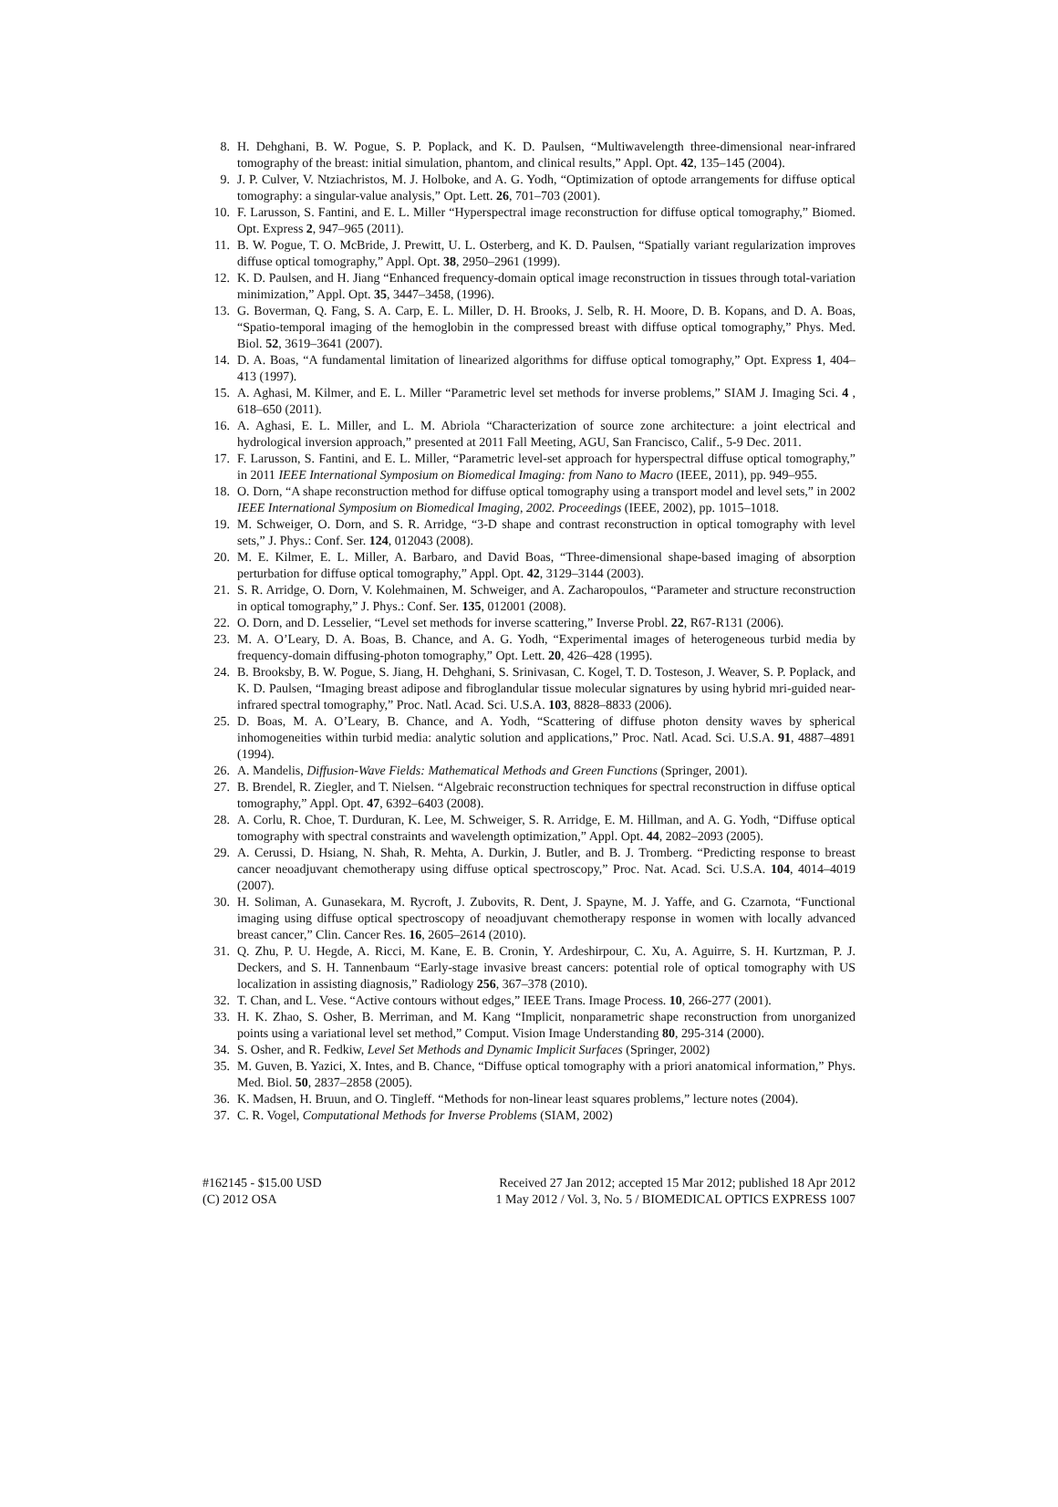8. H. Dehghani, B. W. Pogue, S. P. Poplack, and K. D. Paulsen, “Multiwavelength three-dimensional near-infrared tomography of the breast: initial simulation, phantom, and clinical results,” Appl. Opt. 42, 135–145 (2004).
9. J. P. Culver, V. Ntziachristos, M. J. Holboke, and A. G. Yodh, “Optimization of optode arrangements for diffuse optical tomography: a singular-value analysis,” Opt. Lett. 26, 701–703 (2001).
10. F. Larusson, S. Fantini, and E. L. Miller “Hyperspectral image reconstruction for diffuse optical tomography,” Biomed. Opt. Express 2, 947–965 (2011).
11. B. W. Pogue, T. O. McBride, J. Prewitt, U. L. Osterberg, and K. D. Paulsen, “Spatially variant regularization improves diffuse optical tomography,” Appl. Opt. 38, 2950–2961 (1999).
12. K. D. Paulsen, and H. Jiang “Enhanced frequency-domain optical image reconstruction in tissues through total-variation minimization,” Appl. Opt. 35, 3447–3458, (1996).
13. G. Boverman, Q. Fang, S. A. Carp, E. L. Miller, D. H. Brooks, J. Selb, R. H. Moore, D. B. Kopans, and D. A. Boas, “Spatio-temporal imaging of the hemoglobin in the compressed breast with diffuse optical tomography,” Phys. Med. Biol. 52, 3619–3641 (2007).
14. D. A. Boas, “A fundamental limitation of linearized algorithms for diffuse optical tomography,” Opt. Express 1, 404–413 (1997).
15. A. Aghasi, M. Kilmer, and E. L. Miller “Parametric level set methods for inverse problems,” SIAM J. Imaging Sci. 4 , 618–650 (2011).
16. A. Aghasi, E. L. Miller, and L. M. Abriola “Characterization of source zone architecture: a joint electrical and hydrological inversion approach,” presented at 2011 Fall Meeting, AGU, San Francisco, Calif., 5-9 Dec. 2011.
17. F. Larusson, S. Fantini, and E. L. Miller, “Parametric level-set approach for hyperspectral diffuse optical tomography,” in 2011 IEEE International Symposium on Biomedical Imaging: from Nano to Macro (IEEE, 2011), pp. 949–955.
18. O. Dorn, “A shape reconstruction method for diffuse optical tomography using a transport model and level sets,” in 2002 IEEE International Symposium on Biomedical Imaging, 2002. Proceedings (IEEE, 2002), pp. 1015–1018.
19. M. Schweiger, O. Dorn, and S. R. Arridge, “3-D shape and contrast reconstruction in optical tomography with level sets,” J. Phys.: Conf. Ser. 124, 012043 (2008).
20. M. E. Kilmer, E. L. Miller, A. Barbaro, and David Boas, “Three-dimensional shape-based imaging of absorption perturbation for diffuse optical tomography,” Appl. Opt. 42, 3129–3144 (2003).
21. S. R. Arridge, O. Dorn, V. Kolehmainen, M. Schweiger, and A. Zacharopoulos, “Parameter and structure reconstruction in optical tomography,” J. Phys.: Conf. Ser. 135, 012001 (2008).
22. O. Dorn, and D. Lesselier, “Level set methods for inverse scattering,” Inverse Probl. 22, R67-R131 (2006).
23. M. A. O’Leary, D. A. Boas, B. Chance, and A. G. Yodh, “Experimental images of heterogeneous turbid media by frequency-domain diffusing-photon tomography,” Opt. Lett. 20, 426–428 (1995).
24. B. Brooksby, B. W. Pogue, S. Jiang, H. Dehghani, S. Srinivasan, C. Kogel, T. D. Tosteson, J. Weaver, S. P. Poplack, and K. D. Paulsen, “Imaging breast adipose and fibroglandular tissue molecular signatures by using hybrid mri-guided near-infrared spectral tomography,” Proc. Natl. Acad. Sci. U.S.A. 103, 8828–8833 (2006).
25. D. Boas, M. A. O’Leary, B. Chance, and A. Yodh, “Scattering of diffuse photon density waves by spherical inhomogeneities within turbid media: analytic solution and applications,” Proc. Natl. Acad. Sci. U.S.A. 91, 4887–4891 (1994).
26. A. Mandelis, Diffusion-Wave Fields: Mathematical Methods and Green Functions (Springer, 2001).
27. B. Brendel, R. Ziegler, and T. Nielsen. “Algebraic reconstruction techniques for spectral reconstruction in diffuse optical tomography,” Appl. Opt. 47, 6392–6403 (2008).
28. A. Corlu, R. Choe, T. Durduran, K. Lee, M. Schweiger, S. R. Arridge, E. M. Hillman, and A. G. Yodh, “Diffuse optical tomography with spectral constraints and wavelength optimization,” Appl. Opt. 44, 2082–2093 (2005).
29. A. Cerussi, D. Hsiang, N. Shah, R. Mehta, A. Durkin, J. Butler, and B. J. Tromberg. “Predicting response to breast cancer neoadjuvant chemotherapy using diffuse optical spectroscopy,” Proc. Nat. Acad. Sci. U.S.A. 104, 4014–4019 (2007).
30. H. Soliman, A. Gunasekara, M. Rycroft, J. Zubovits, R. Dent, J. Spayne, M. J. Yaffe, and G. Czarnota, “Functional imaging using diffuse optical spectroscopy of neoadjuvant chemotherapy response in women with locally advanced breast cancer,” Clin. Cancer Res. 16, 2605–2614 (2010).
31. Q. Zhu, P. U. Hegde, A. Ricci, M. Kane, E. B. Cronin, Y. Ardeshirpour, C. Xu, A. Aguirre, S. H. Kurtzman, P. J. Deckers, and S. H. Tannenbaum “Early-stage invasive breast cancers: potential role of optical tomography with US localization in assisting diagnosis,” Radiology 256, 367–378 (2010).
32. T. Chan, and L. Vese. “Active contours without edges,” IEEE Trans. Image Process. 10, 266-277 (2001).
33. H. K. Zhao, S. Osher, B. Merriman, and M. Kang “Implicit, nonparametric shape reconstruction from unorganized points using a variational level set method,” Comput. Vision Image Understanding 80, 295-314 (2000).
34. S. Osher, and R. Fedkiw, Level Set Methods and Dynamic Implicit Surfaces (Springer, 2002)
35. M. Guven, B. Yazici, X. Intes, and B. Chance, “Diffuse optical tomography with a priori anatomical information,” Phys. Med. Biol. 50, 2837–2858 (2005).
36. K. Madsen, H. Bruun, and O. Tingleff. “Methods for non-linear least squares problems,” lecture notes (2004).
37. C. R. Vogel, Computational Methods for Inverse Problems (SIAM, 2002)
#162145 - $15.00 USD
(C) 2012 OSA
Received 27 Jan 2012; accepted 15 Mar 2012; published 18 Apr 2012
1 May 2012 / Vol. 3, No. 5 / BIOMEDICAL OPTICS EXPRESS 1007